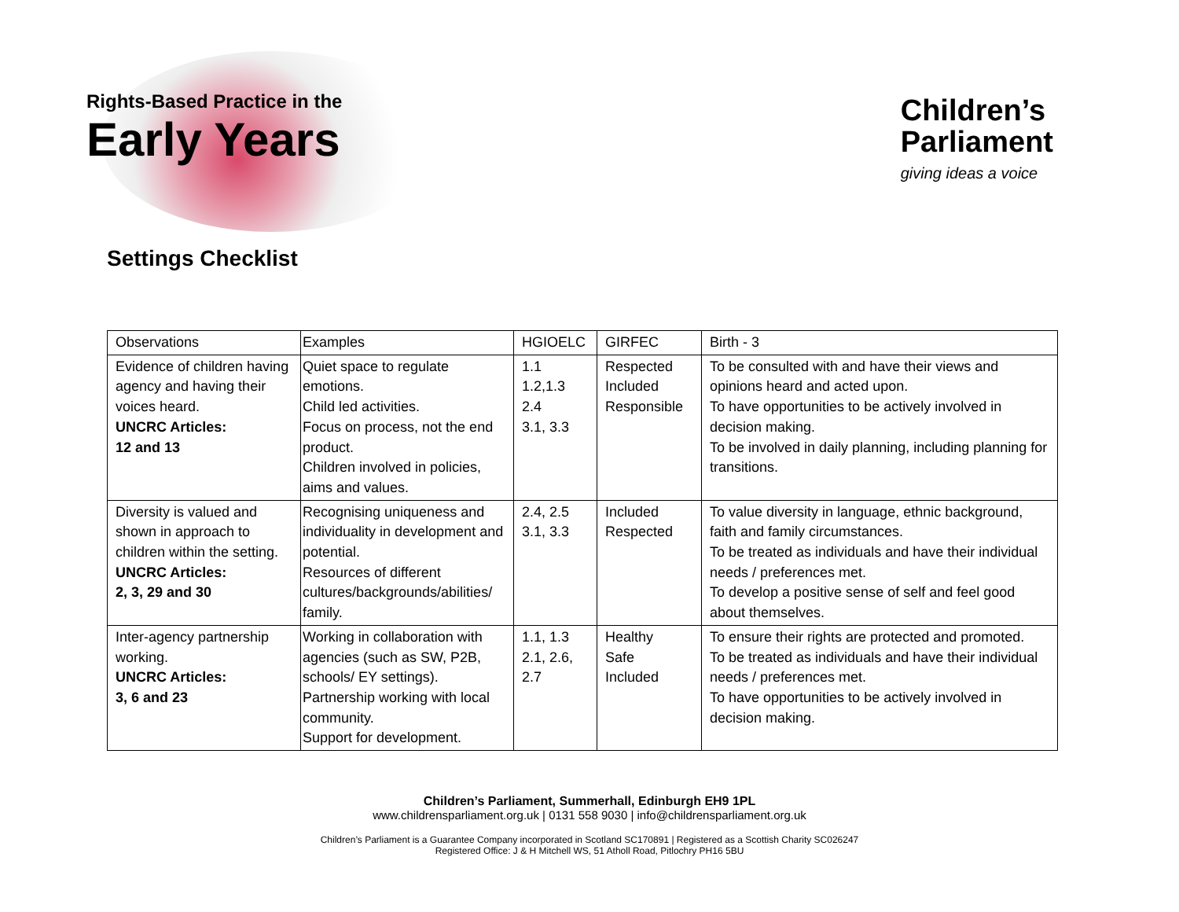Rights-Based Practice in the
Early Years
Children’s
Parliament
giving ideas a voice
Settings Checklist
| Observations | Examples | HGIOELC | GIRFEC | Birth - 3 |
| Evidence of children having agency and having their voices heard. UNCRC Articles: 12 and 13 | Quiet space to regulate emotions. Child led activities. Focus on process, not the end product. Children involved in policies, aims and values. | 1.1 1.2,1.3 2.4 3.1, 3.3 | Respected Included Responsible | To be consulted with and have their views and opinions heard and acted upon. To have opportunities to be actively involved in decision making. To be involved in daily planning, including planning for transitions. |
| Diversity is valued and shown in approach to children within the setting. UNCRC Articles: 2, 3, 29 and 30 | Recognising uniqueness and individuality in development and potential. Resources of different cultures/backgrounds/abilities/ family. | 2.4, 2.5 3.1, 3.3 | Included Respected | To value diversity in language, ethnic background, faith and family circumstances. To be treated as individuals and have their individual needs / preferences met. To develop a positive sense of self and feel good about themselves. |
| Inter-agency partnership working. UNCRC Articles: 3, 6 and 23 | Working in collaboration with agencies (such as SW, P2B, schools/ EY settings). Partnership working with local community. Support for development. | 1.1, 1.3 2.1, 2.6, 2.7 | Healthy Safe Included | To ensure their rights are protected and promoted. To be treated as individuals and have their individual needs / preferences met. To have opportunities to be actively involved in decision making. |
Children’s Parliament, Summerhall, Edinburgh EH9 1PL
www.childrensparliament.org.uk | 0131 558 9030 | info@childrensparliament.org.uk
Children’s Parliament is a Guarantee Company incorporated in Scotland SC170891 | Registered as a Scottish Charity SC026247
Registered Office: J & H Mitchell WS, 51 Atholl Road, Pitlochry PH16 5BU